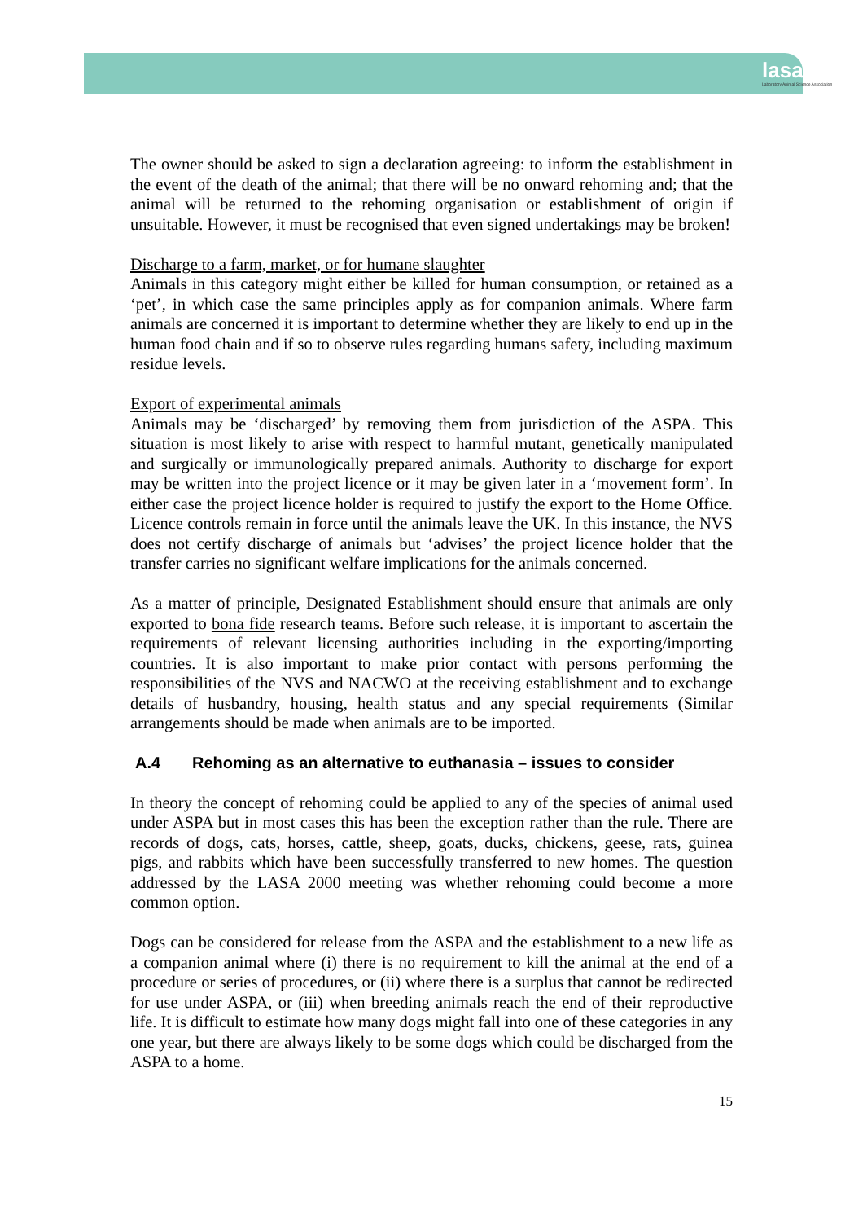lasa
Laboratory Animal Science Association
The owner should be asked to sign a declaration agreeing: to inform the establishment in the event of the death of the animal; that there will be no onward rehoming and; that the animal will be returned to the rehoming organisation or establishment of origin if unsuitable. However, it must be recognised that even signed undertakings may be broken!
Discharge to a farm, market, or for humane slaughter
Animals in this category might either be killed for human consumption, or retained as a ‘pet’, in which case the same principles apply as for companion animals. Where farm animals are concerned it is important to determine whether they are likely to end up in the human food chain and if so to observe rules regarding humans safety, including maximum residue levels.
Export of experimental animals
Animals may be ‘discharged’ by removing them from jurisdiction of the ASPA. This situation is most likely to arise with respect to harmful mutant, genetically manipulated and surgically or immunologically prepared animals. Authority to discharge for export may be written into the project licence or it may be given later in a ‘movement form’. In either case the project licence holder is required to justify the export to the Home Office. Licence controls remain in force until the animals leave the UK. In this instance, the NVS does not certify discharge of animals but ‘advises’ the project licence holder that the transfer carries no significant welfare implications for the animals concerned.
As a matter of principle, Designated Establishment should ensure that animals are only exported to bona fide research teams. Before such release, it is important to ascertain the requirements of relevant licensing authorities including in the exporting/importing countries. It is also important to make prior contact with persons performing the responsibilities of the NVS and NACWO at the receiving establishment and to exchange details of husbandry, housing, health status and any special requirements (Similar arrangements should be made when animals are to be imported.
A.4 Rehoming as an alternative to euthanasia – issues to consider
In theory the concept of rehoming could be applied to any of the species of animal used under ASPA but in most cases this has been the exception rather than the rule. There are records of dogs, cats, horses, cattle, sheep, goats, ducks, chickens, geese, rats, guinea pigs, and rabbits which have been successfully transferred to new homes. The question addressed by the LASA 2000 meeting was whether rehoming could become a more common option.
Dogs can be considered for release from the ASPA and the establishment to a new life as a companion animal where (i) there is no requirement to kill the animal at the end of a procedure or series of procedures, or (ii) where there is a surplus that cannot be redirected for use under ASPA, or (iii) when breeding animals reach the end of their reproductive life. It is difficult to estimate how many dogs might fall into one of these categories in any one year, but there are always likely to be some dogs which could be discharged from the ASPA to a home.
15